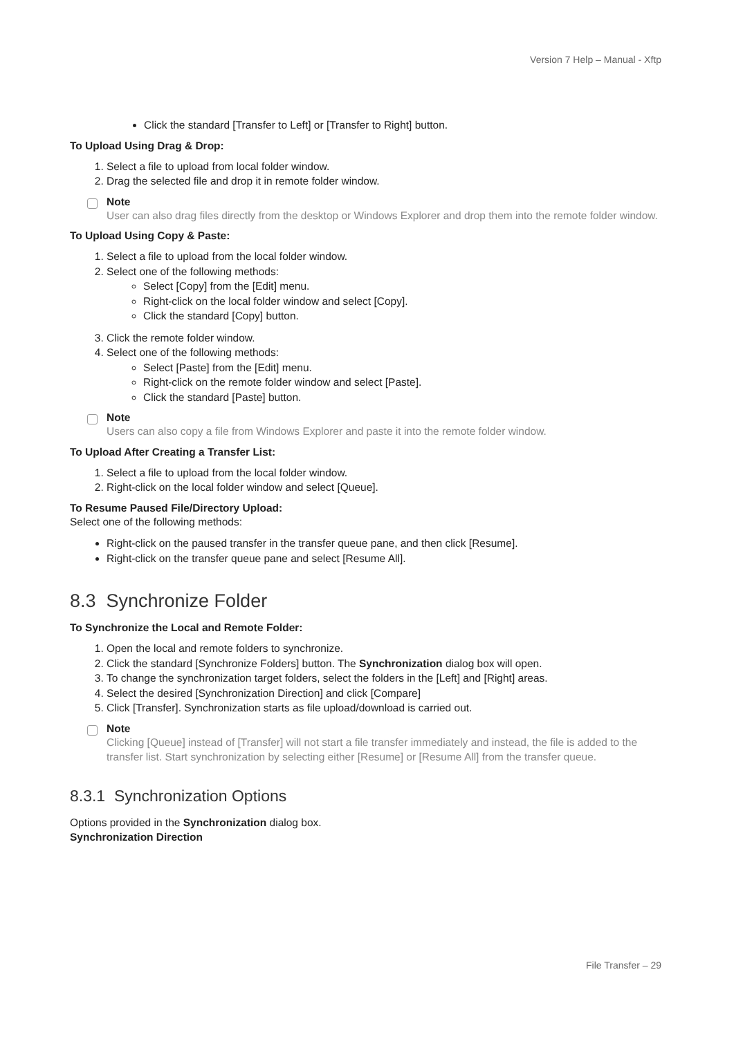Version 7 Help – Manual - Xftp
Click the standard [Transfer to Left] or [Transfer to Right] button.
To Upload Using Drag & Drop:
1. Select a file to upload from local folder window.
2. Drag the selected file and drop it in remote folder window.
Note
User can also drag files directly from the desktop or Windows Explorer and drop them into the remote folder window.
To Upload Using Copy & Paste:
1. Select a file to upload from the local folder window.
2. Select one of the following methods:
Select [Copy] from the [Edit] menu.
Right-click on the local folder window and select [Copy].
Click the standard [Copy] button.
3. Click the remote folder window.
4. Select one of the following methods:
Select [Paste] from the [Edit] menu.
Right-click on the remote folder window and select [Paste].
Click the standard [Paste] button.
Note
Users can also copy a file from Windows Explorer and paste it into the remote folder window.
To Upload After Creating a Transfer List:
1. Select a file to upload from the local folder window.
2. Right-click on the local folder window and select [Queue].
To Resume Paused File/Directory Upload:
Select one of the following methods:
Right-click on the paused transfer in the transfer queue pane, and then click [Resume].
Right-click on the transfer queue pane and select [Resume All].
8.3 Synchronize Folder
To Synchronize the Local and Remote Folder:
1. Open the local and remote folders to synchronize.
2. Click the standard [Synchronize Folders] button. The Synchronization dialog box will open.
3. To change the synchronization target folders, select the folders in the [Left] and [Right] areas.
4. Select the desired [Synchronization Direction] and click [Compare]
5. Click [Transfer]. Synchronization starts as file upload/download is carried out.
Note
Clicking [Queue] instead of [Transfer] will not start a file transfer immediately and instead, the file is added to the transfer list. Start synchronization by selecting either [Resume] or [Resume All] from the transfer queue.
8.3.1 Synchronization Options
Options provided in the Synchronization dialog box.
Synchronization Direction
File Transfer – 29